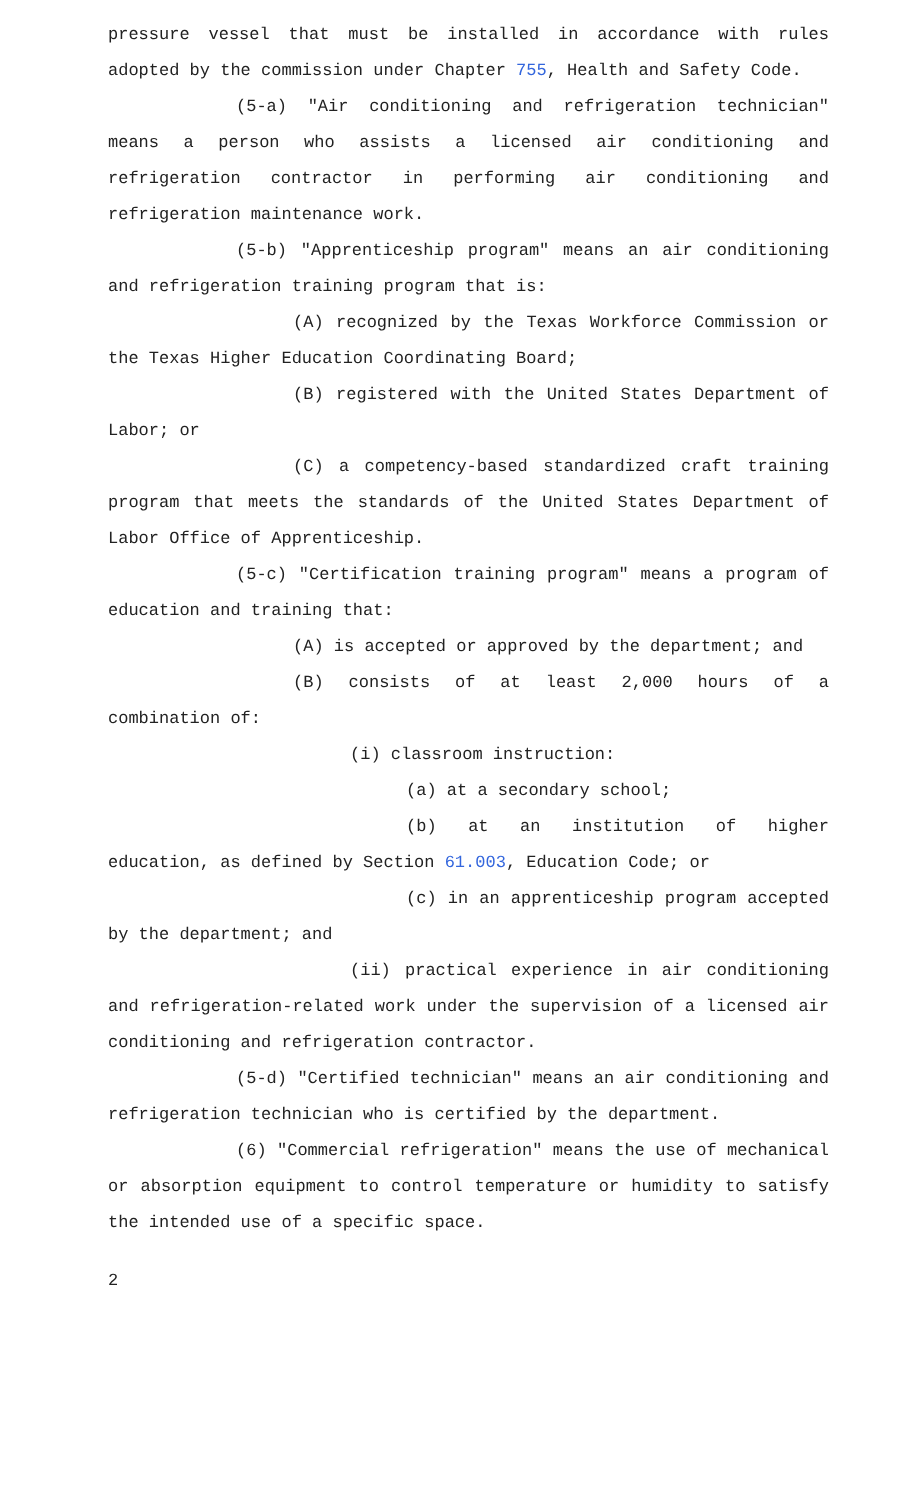pressure vessel that must be installed in accordance with rules adopted by the commission under Chapter 755, Health and Safety Code.
(5-a) "Air conditioning and refrigeration technician" means a person who assists a licensed air conditioning and refrigeration contractor in performing air conditioning and refrigeration maintenance work.
(5-b) "Apprenticeship program" means an air conditioning and refrigeration training program that is:
(A) recognized by the Texas Workforce Commission or the Texas Higher Education Coordinating Board;
(B) registered with the United States Department of Labor; or
(C) a competency-based standardized craft training program that meets the standards of the United States Department of Labor Office of Apprenticeship.
(5-c) "Certification training program" means a program of education and training that:
(A) is accepted or approved by the department; and
(B) consists of at least 2,000 hours of a combination of:
(i) classroom instruction:
(a) at a secondary school;
(b) at an institution of higher education, as defined by Section 61.003, Education Code; or
(c) in an apprenticeship program accepted by the department; and
(ii) practical experience in air conditioning and refrigeration-related work under the supervision of a licensed air conditioning and refrigeration contractor.
(5-d) "Certified technician" means an air conditioning and refrigeration technician who is certified by the department.
(6) "Commercial refrigeration" means the use of mechanical or absorption equipment to control temperature or humidity to satisfy the intended use of a specific space.
2